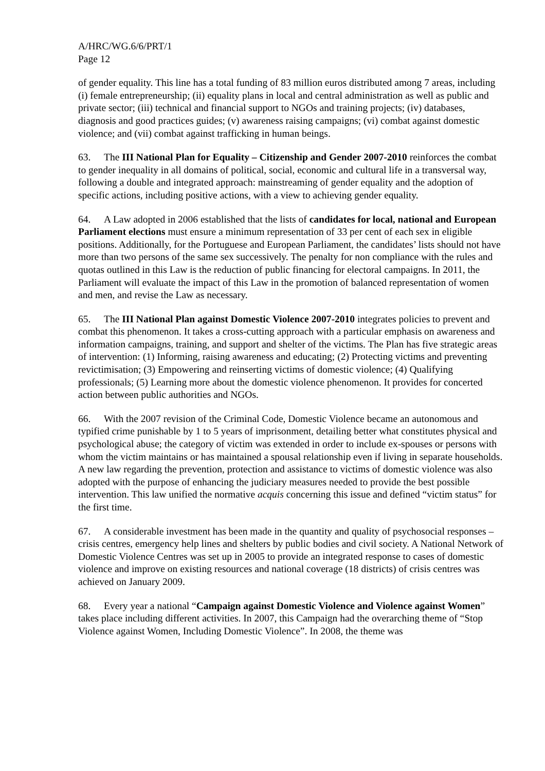A/HRC/WG.6/6/PRT/1
Page 12
of gender equality. This line has a total funding of 83 million euros distributed among 7 areas, including (i) female entrepreneurship; (ii) equality plans in local and central administration as well as public and private sector; (iii) technical and financial support to NGOs and training projects; (iv) databases, diagnosis and good practices guides; (v) awareness raising campaigns; (vi) combat against domestic violence; and (vii) combat against trafficking in human beings.
63. The III National Plan for Equality – Citizenship and Gender 2007-2010 reinforces the combat to gender inequality in all domains of political, social, economic and cultural life in a transversal way, following a double and integrated approach: mainstreaming of gender equality and the adoption of specific actions, including positive actions, with a view to achieving gender equality.
64. A Law adopted in 2006 established that the lists of candidates for local, national and European Parliament elections must ensure a minimum representation of 33 per cent of each sex in eligible positions. Additionally, for the Portuguese and European Parliament, the candidates’ lists should not have more than two persons of the same sex successively. The penalty for non compliance with the rules and quotas outlined in this Law is the reduction of public financing for electoral campaigns. In 2011, the Parliament will evaluate the impact of this Law in the promotion of balanced representation of women and men, and revise the Law as necessary.
65. The III National Plan against Domestic Violence 2007-2010 integrates policies to prevent and combat this phenomenon. It takes a cross-cutting approach with a particular emphasis on awareness and information campaigns, training, and support and shelter of the victims. The Plan has five strategic areas of intervention: (1) Informing, raising awareness and educating; (2) Protecting victims and preventing revictimisation; (3) Empowering and reinserting victims of domestic violence; (4) Qualifying professionals; (5) Learning more about the domestic violence phenomenon. It provides for concerted action between public authorities and NGOs.
66. With the 2007 revision of the Criminal Code, Domestic Violence became an autonomous and typified crime punishable by 1 to 5 years of imprisonment, detailing better what constitutes physical and psychological abuse; the category of victim was extended in order to include ex-spouses or persons with whom the victim maintains or has maintained a spousal relationship even if living in separate households. A new law regarding the prevention, protection and assistance to victims of domestic violence was also adopted with the purpose of enhancing the judiciary measures needed to provide the best possible intervention. This law unified the normative acquis concerning this issue and defined “victim status” for the first time.
67. A considerable investment has been made in the quantity and quality of psychosocial responses – crisis centres, emergency help lines and shelters by public bodies and civil society. A National Network of Domestic Violence Centres was set up in 2005 to provide an integrated response to cases of domestic violence and improve on existing resources and national coverage (18 districts) of crisis centres was achieved on January 2009.
68. Every year a national “Campaign against Domestic Violence and Violence against Women” takes place including different activities. In 2007, this Campaign had the overarching theme of “Stop Violence against Women, Including Domestic Violence”. In 2008, the theme was